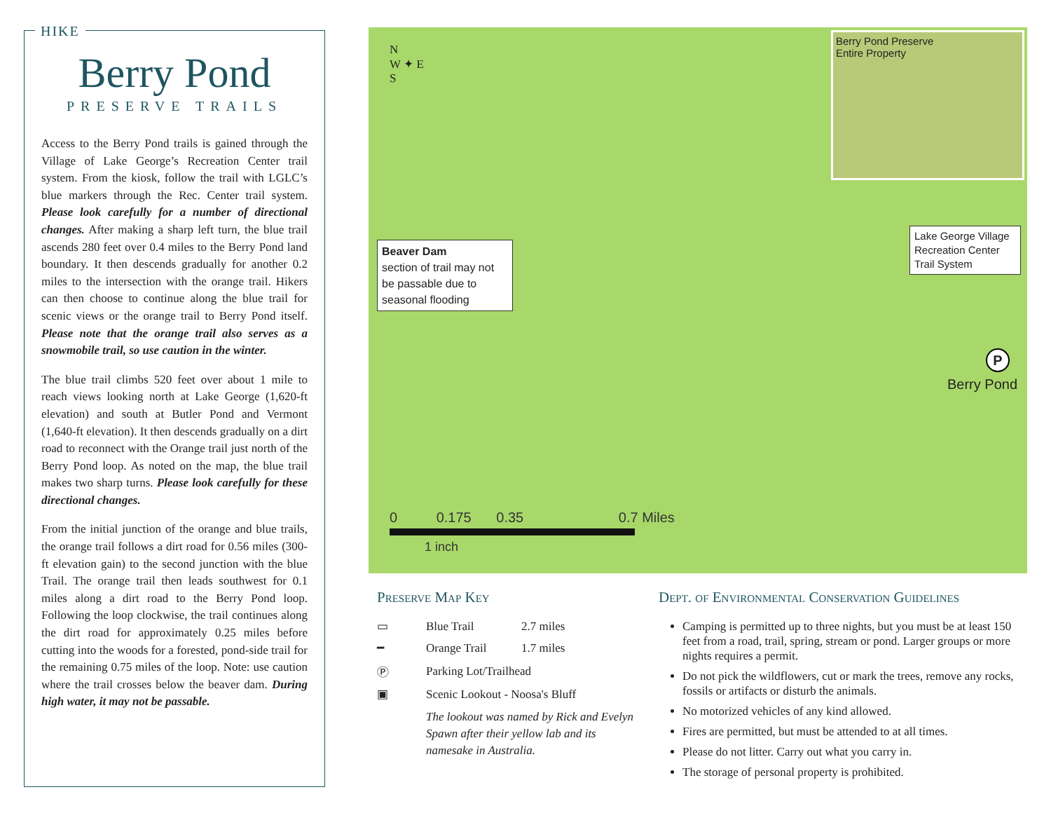Berry Pond
PRESERVE TRAILS
Access to the Berry Pond trails is gained through the Village of Lake George’s Recreation Center trail system. From the kiosk, follow the trail with LGLC’s blue markers through the Rec. Center trail system. Please look carefully for a number of directional changes. After making a sharp left turn, the blue trail ascends 280 feet over 0.4 miles to the Berry Pond land boundary. It then descends gradually for another 0.2 miles to the intersection with the orange trail. Hikers can then choose to continue along the blue trail for scenic views or the orange trail to Berry Pond itself. Please note that the orange trail also serves as a snowmobile trail, so use caution in the winter.
The blue trail climbs 520 feet over about 1 mile to reach views looking north at Lake George (1,620-ft elevation) and south at Butler Pond and Vermont (1,640-ft elevation). It then descends gradually on a dirt road to reconnect with the Orange trail just north of the Berry Pond loop. As noted on the map, the blue trail makes two sharp turns. Please look carefully for these directional changes.
From the initial junction of the orange and blue trails, the orange trail follows a dirt road for 0.56 miles (300-ft elevation gain) to the second junction with the blue Trail. The orange trail then leads southwest for 0.1 miles along a dirt road to the Berry Pond loop. Following the loop clockwise, the trail continues along the dirt road for approximately 0.25 miles before cutting into the woods for a forested, pond-side trail for the remaining 0.75 miles of the loop. Note: use caution where the trail crosses below the beaver dam. During high water, it may not be passable.
HIKE
N
W ✦ E
S
Berry Pond Preserve
Entire Property
Beaver Dam
section of trail may not be passable due to seasonal flooding
Lake George Village Recreation Center Trail System
Berry Pond
P
0 0.175 0.35 0.7 Miles
1 inch
Preserve Map Key
▭ Blue Trail 2.7 miles
━ Orange Trail 1.7 miles
Ⓟ Parking Lot/Trailhead
▣ Scenic Lookout - Noosa's Bluff
The lookout was named by Rick and Evelyn Spawn after their yellow lab and its namesake in Australia.
Dept. of Environmental Conservation Guidelines
Camping is permitted up to three nights, but you must be at least 150 feet from a road, trail, spring, stream or pond. Larger groups or more nights requires a permit.
Do not pick the wildflowers, cut or mark the trees, remove any rocks, fossils or artifacts or disturb the animals.
No motorized vehicles of any kind allowed.
Fires are permitted, but must be attended to at all times.
Please do not litter. Carry out what you carry in.
The storage of personal property is prohibited.